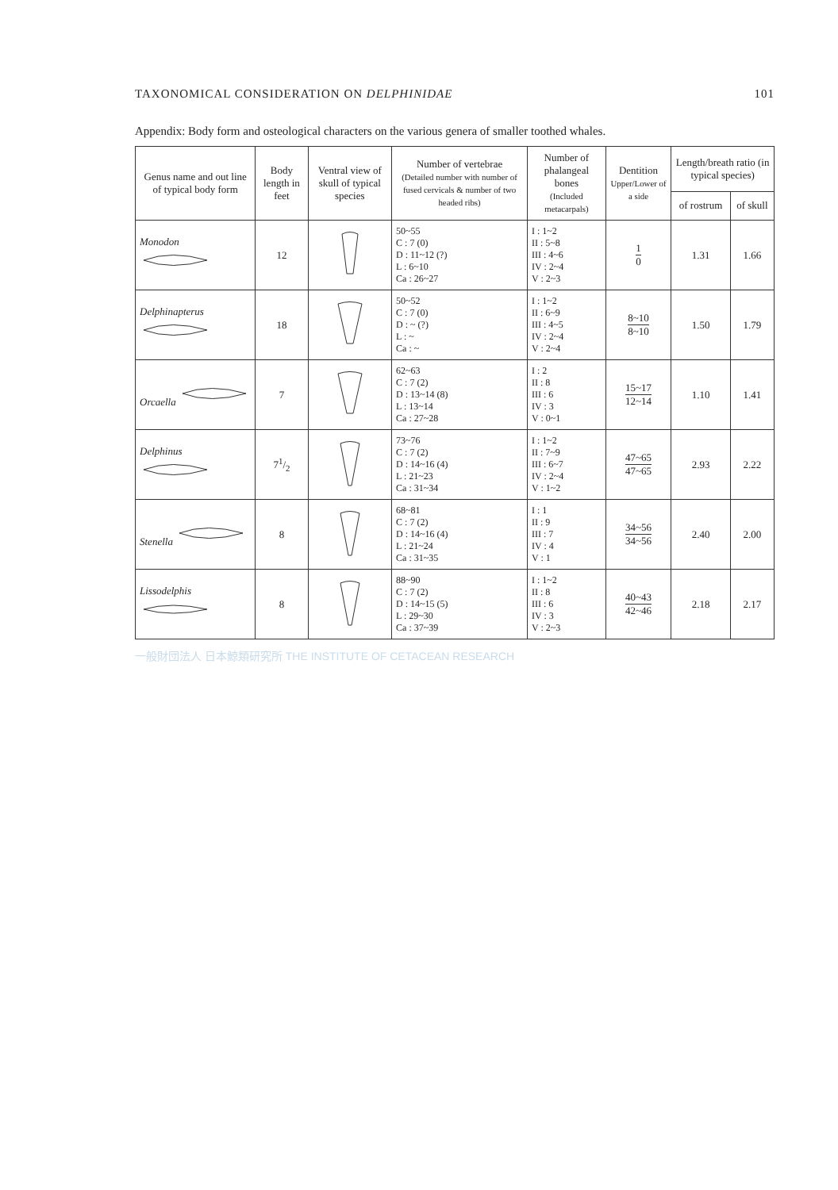TAXONOMICAL CONSIDERATION ON DELPHINIDAE 101
Appendix: Body form and osteological characters on the various genera of smaller toothed whales.
| Genus name and out line of typical body form | Body length in feet | Ventral view of skull of typical species | Number of vertebrae (Detailed number with number of fused cervicals & number of two headed ribs) | Number of phalangeal bones (Included metacarpals) | Dentition Upper/Lower of a side | Length/breath ratio (in typical species) | |
| --- | --- | --- | --- | --- | --- | --- | --- |
| | | | | | | of rostrum | of skull |
| Monodon | 12 | | 50~55 C : 7 (0) D : 11~12 (?) L : 6~10 Ca : 26~27 | I : 1~2 II : 5~8 III : 4~6 IV : 2~4 V : 2~3 | 1 0 | 1.31 | 1.66 |
| Delphinapterus | 18 | | 50~52 C : 7 (0) D : ~ (?) L : ~ Ca : ~ | I : 1~2 II : 6~9 III : 4~5 IV : 2~4 V : 2~4 | 8~10 8~10 | 1.50 | 1.79 |
| Orcaella | 7 | | 62~63 C : 7 (2) D : 13~14 (8) L : 13~14 Ca : 27~28 | I : 2 II : 8 III : 6 IV : 3 V : 0~1 | 15~17 12~14 | 1.10 | 1.41 |
| Delphinus | 71/2 | | 73~76 C : 7 (2) D : 14~16 (4) L : 21~23 Ca : 31~34 | I : 1~2 II : 7~9 III : 6~7 IV : 2~4 V : 1~2 | 47~65 47~65 | 2.93 | 2.22 |
| Stenella | 8 | | 68~81 C : 7 (2) D : 14~16 (4) L : 21~24 Ca : 31~35 | I : 1 II : 9 III : 7 IV : 4 V : 1 | 34~56 34~56 | 2.40 | 2.00 |
| Lissodelphis | 8 | | 88~90 C : 7 (2) D : 14~15 (5) L : 29~30 Ca : 37~39 | I : 1~2 II : 8 III : 6 IV : 3 V : 2~3 | 40~43 42~46 | 2.18 | 2.17 |
一般財団法人 日本鯨類研究所 THE INSTITUTE OF CETACEAN RESEARCH